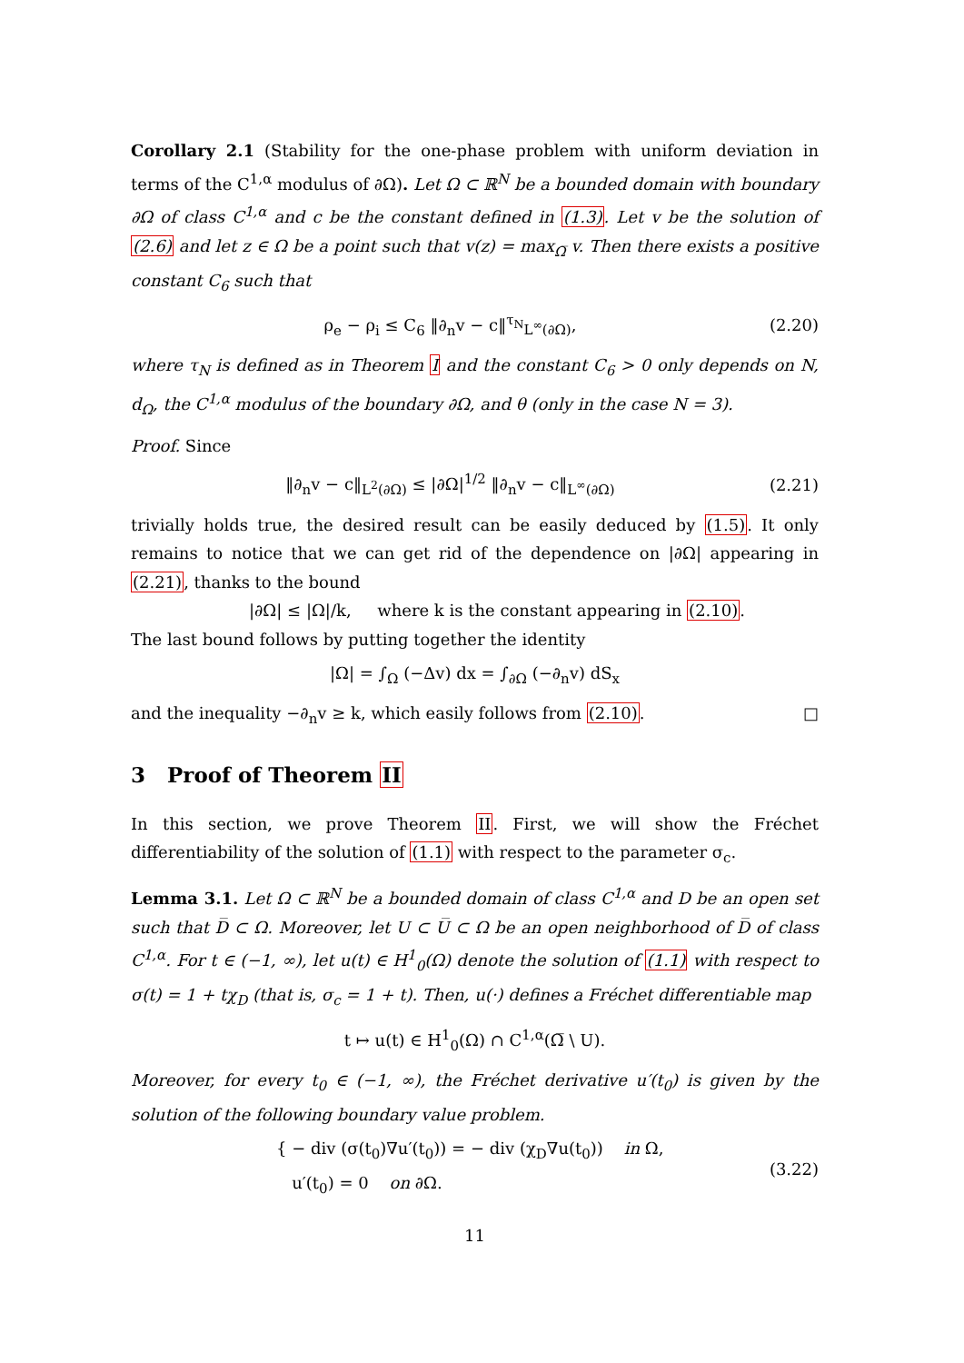Corollary 2.1 (Stability for the one-phase problem with uniform deviation in terms of the C<sup>1,α</sup> modulus of ∂Ω). Let Ω ⊂ ℝ<sup>N</sup> be a bounded domain with boundary ∂Ω of class C<sup>1,α</sup> and c be the constant defined in (1.3). Let v be the solution of (2.6) and let z ∈ Ω be a point such that v(z) = max<sub>Ω̅</sub> v. Then there exists a positive constant C<sub>6</sub> such that
ρ<sub>e</sub> − ρ<sub>i</sub> ≤ C<sub>6</sub> ‖∂<sub>n</sub>v − c‖<sup>τ<sub>N</sub></sup><sub>L<sup>∞</sup>(∂Ω)</sub>, (2.20)
where τ<sub>N</sub> is defined as in Theorem I and the constant C<sub>6</sub> > 0 only depends on N, d<sub>Ω</sub>, the C<sup>1,α</sup> modulus of the boundary ∂Ω, and θ (only in the case N = 3).
Proof. Since
‖∂<sub>n</sub>v − c‖<sub>L<sup>2</sup>(∂Ω)</sub> ≤ |∂Ω|<sup>1/2</sup> ‖∂<sub>n</sub>v − c‖<sub>L<sup>∞</sup>(∂Ω)</sub> (2.21)
trivially holds true, the desired result can be easily deduced by (1.5). It only remains to notice that we can get rid of the dependence on |∂Ω| appearing in (2.21), thanks to the bound
|∂Ω| ≤ |Ω|/k, where k is the constant appearing in (2.10).
The last bound follows by putting together the identity
|Ω| = ∫<sub>Ω</sub> (−Δv) dx = ∫<sub>∂Ω</sub> (−∂<sub>n</sub>v) dS<sub>x</sub>
and the inequality −∂<sub>n</sub>v ≥ k, which easily follows from (2.10). □
3 Proof of Theorem II
In this section, we prove Theorem II. First, we will show the Fréchet differentiability of the solution of (1.1) with respect to the parameter σ<sub>c</sub>.
Lemma 3.1. Let Ω ⊂ ℝ<sup>N</sup> be a bounded domain of class C<sup>1,α</sup> and D be an open set such that D̅ ⊂ Ω. Moreover, let U ⊂ U̅ ⊂ Ω be an open neighborhood of D̅ of class C<sup>1,α</sup>. For t ∈ (−1, ∞), let u(t) ∈ H<sup>1</sup><sub>0</sub>(Ω) denote the solution of (1.1) with respect to σ(t) = 1 + tχ<sub>D</sub> (that is, σ<sub>c</sub> = 1 + t). Then, u(·) defines a Fréchet differentiable map
t ↦ u(t) ∈ H<sup>1</sup><sub>0</sub>(Ω) ∩ C<sup>1,α</sup>(Ω̅ \ U).
Moreover, for every t<sub>0</sub> ∈ (−1, ∞), the Fréchet derivative u′(t<sub>0</sub>) is given by the solution of the following boundary value problem.
{ − div (σ(t<sub>0</sub>)∇u′(t<sub>0</sub>)) = − div (χ<sub>D</sub>∇u(t<sub>0</sub>)) in Ω,
u′(t<sub>0</sub>) = 0 on ∂Ω. (3.22)
11